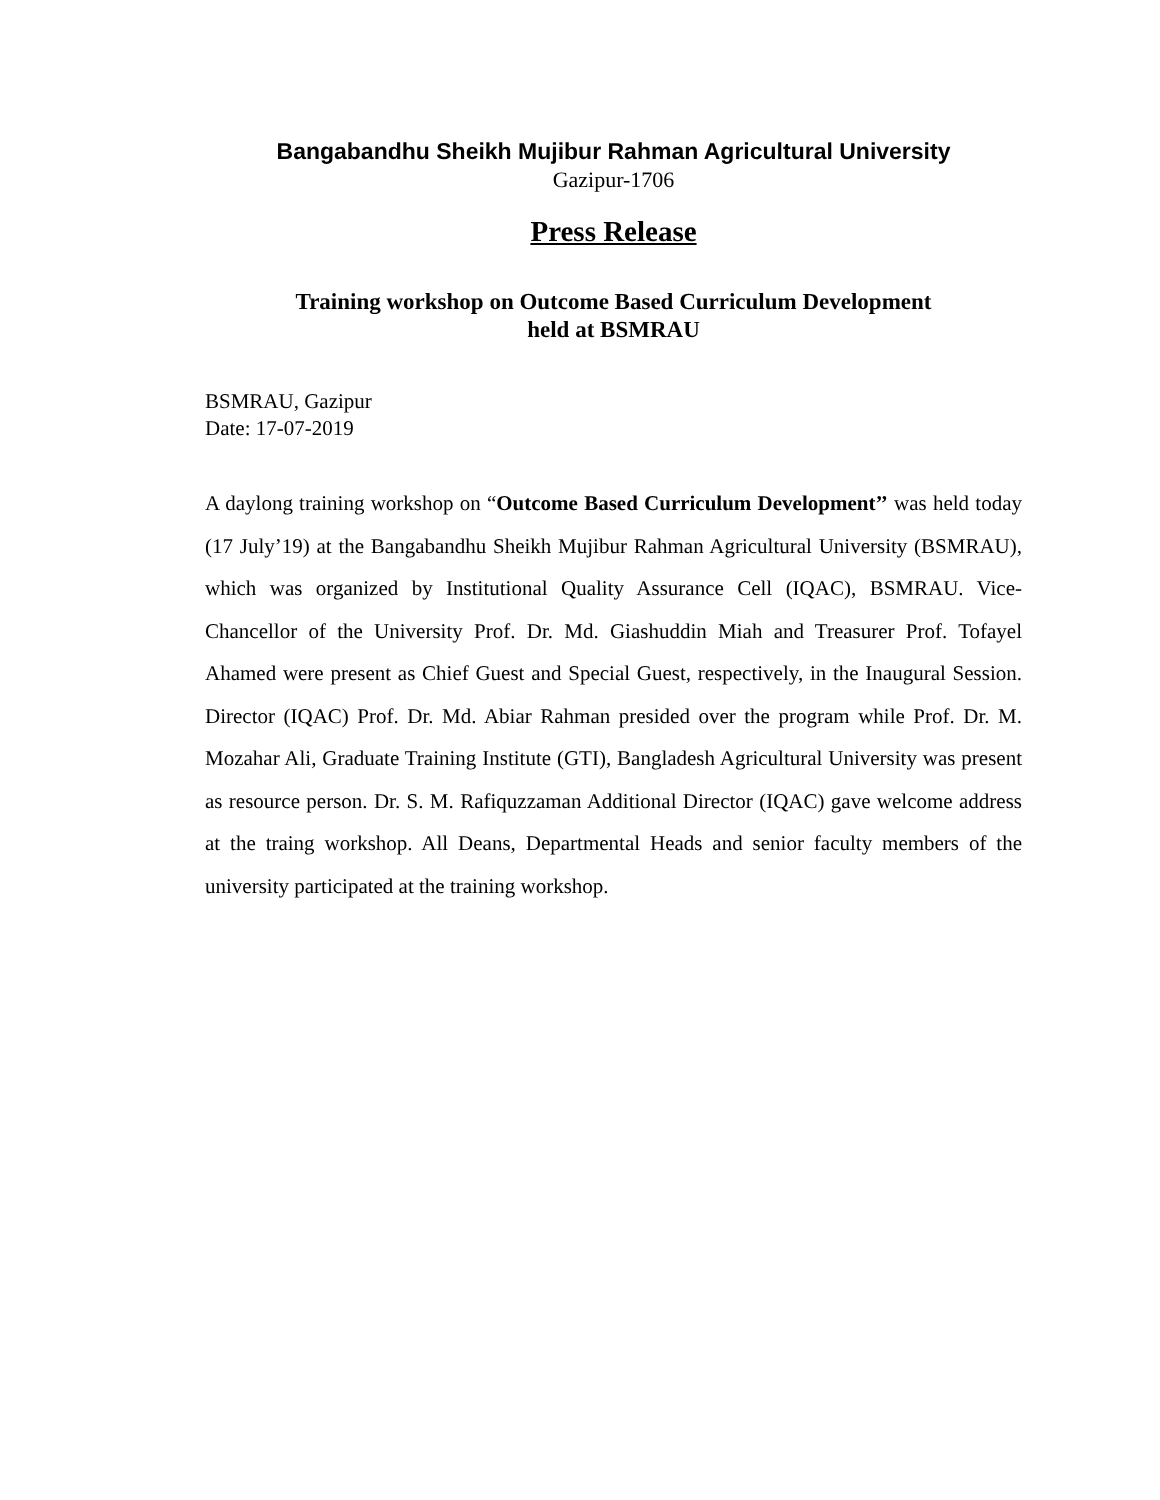Bangabandhu Sheikh Mujibur Rahman Agricultural University
Gazipur-1706
Press Release
Training workshop on Outcome Based Curriculum Development
held at BSMRAU
BSMRAU, Gazipur
Date: 17-07-2019
A daylong training workshop on “Outcome Based Curriculum Development’’ was held today (17 July’19) at the Bangabandhu Sheikh Mujibur Rahman Agricultural University (BSMRAU), which was organized by Institutional Quality Assurance Cell (IQAC), BSMRAU. Vice-Chancellor of the University Prof. Dr. Md. Giashuddin Miah and Treasurer Prof. Tofayel Ahamed were present as Chief Guest and Special Guest, respectively, in the Inaugural Session. Director (IQAC) Prof. Dr. Md. Abiar Rahman presided over the program while Prof. Dr. M. Mozahar Ali, Graduate Training Institute (GTI), Bangladesh Agricultural University was present as resource person. Dr. S. M. Rafiquzzaman Additional Director (IQAC) gave welcome address at the traing workshop. All Deans, Departmental Heads and senior faculty members of the university participated at the training workshop.